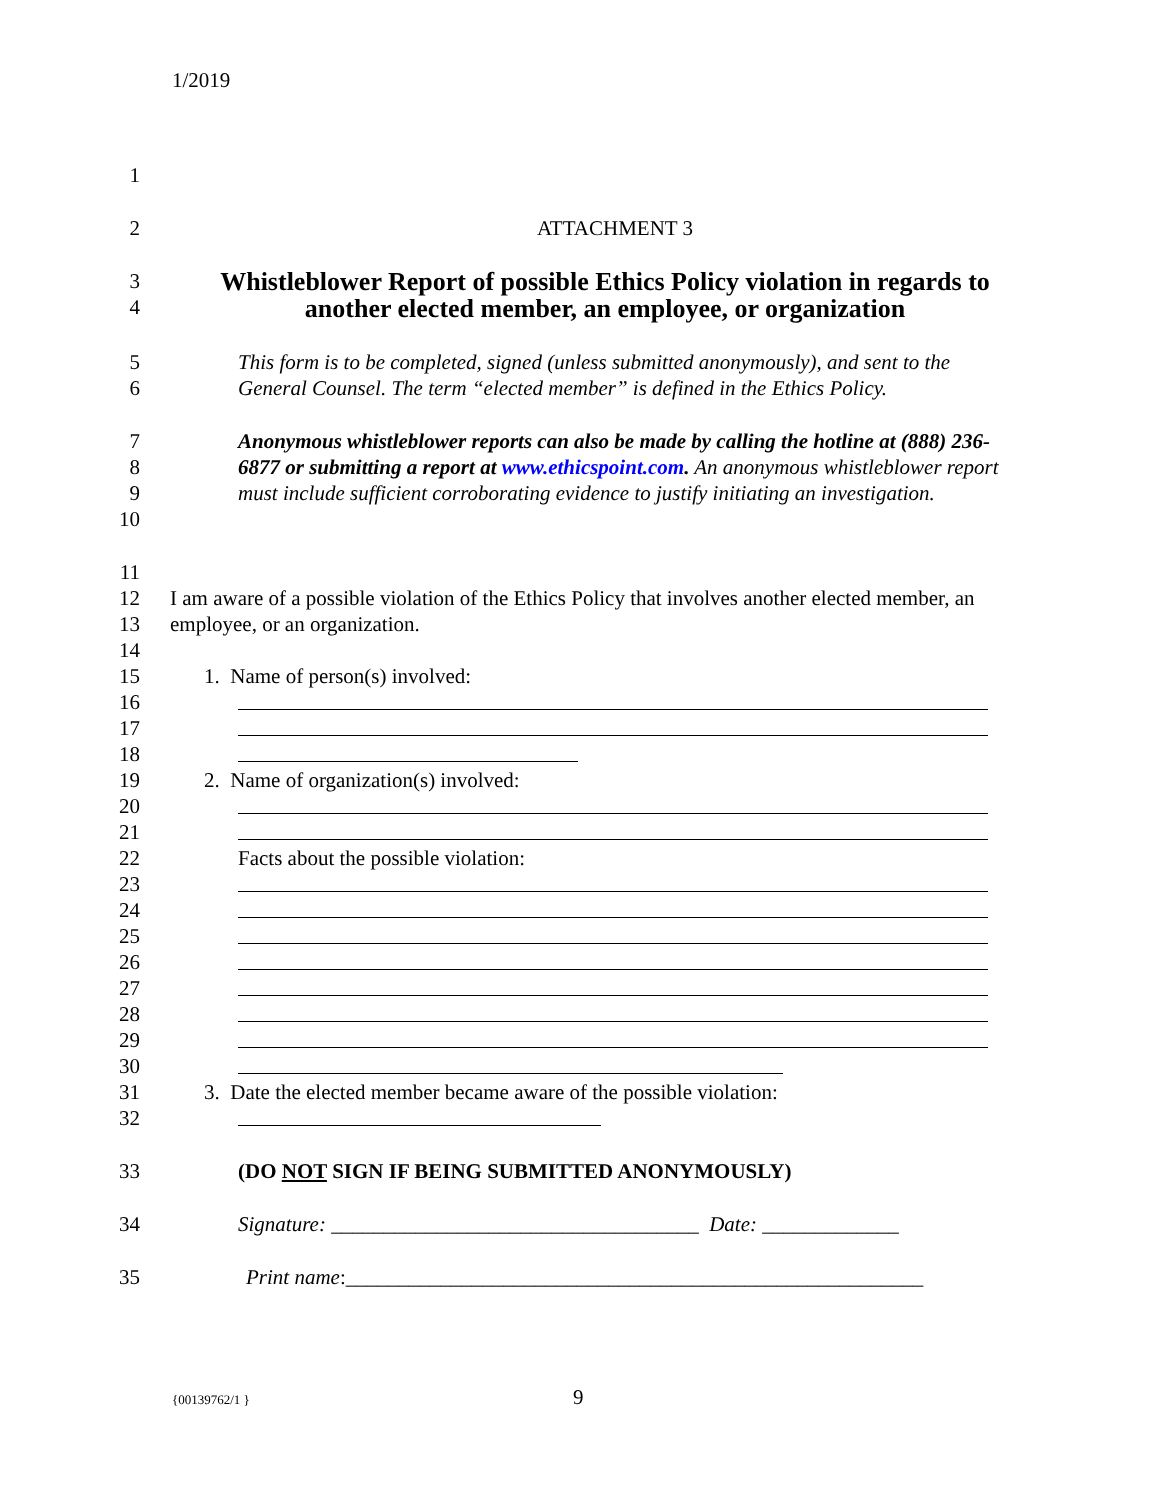1/2019
1
2 ATTACHMENT 3
3
4
Whistleblower Report of possible Ethics Policy violation in regards to another elected member, an employee, or organization
5
6
This form is to be completed, signed (unless submitted anonymously), and sent to the General Counsel. The term “elected member” is defined in the Ethics Policy.
7
8
9
10
Anonymous whistleblower reports can also be made by calling the hotline at (888) 236-6877 or submitting a report at www.ethicspoint.com. An anonymous whistleblower report must include sufficient corroborating evidence to justify initiating an investigation.
11
12
13
14
I am aware of a possible violation of the Ethics Policy that involves another elected member, an employee, or an organization.
15 1. Name of person(s) involved:
16
17
18
19 2. Name of organization(s) involved:
20
21
22 Facts about the possible violation:
23
24
25
26
27
28
29
30
31 3. Date the elected member became aware of the possible violation:
32
33 (DO NOT SIGN IF BEING SUBMITTED ANONYMOUSLY)
34 Signature: ___________________________________ Date: _____________
35 Print name:_______________________________________________________
{00139762/1 } 9